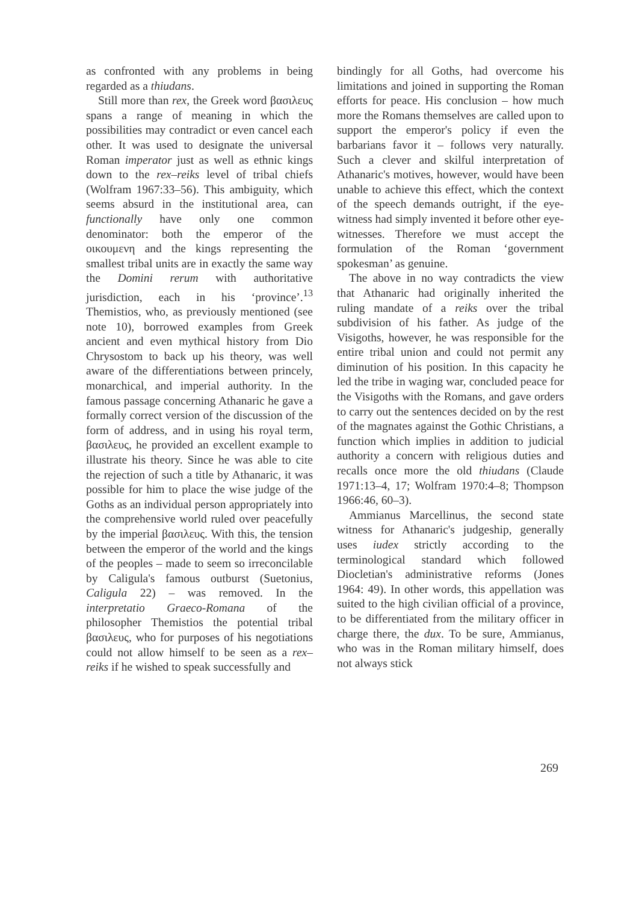as confronted with any problems in being regarded as a thiudans.
Still more than rex, the Greek word βασιλευς spans a range of meaning in which the possibilities may contradict or even cancel each other. It was used to designate the universal Roman imperator just as well as ethnic kings down to the rex–reiks level of tribal chiefs (Wolfram 1967:33–56). This ambiguity, which seems absurd in the institutional area, can functionally have only one common denominator: both the emperor of the οικουμενη and the kings representing the smallest tribal units are in exactly the same way the Domini rerum with authoritative jurisdiction, each in his ‘province’.<sup>13</sup> Themistios, who, as previously mentioned (see note 10), borrowed examples from Greek ancient and even mythical history from Dio Chrysostom to back up his theory, was well aware of the differentiations between princely, monarchical, and imperial authority. In the famous passage concerning Athanaric he gave a formally correct version of the discussion of the form of address, and in using his royal term, βασιλευς, he provided an excellent example to illustrate his theory. Since he was able to cite the rejection of such a title by Athanaric, it was possible for him to place the wise judge of the Goths as an individual person appropriately into the comprehensive world ruled over peacefully by the imperial βασιλευς. With this, the tension between the emperor of the world and the kings of the peoples – made to seem so irreconcilable by Caligula's famous outburst (Suetonius, Caligula 22) – was removed. In the interpretatio Graeco-Romana of the philosopher Themistios the potential tribal βασιλευς, who for purposes of his negotiations could not allow himself to be seen as a rex–reiks if he wished to speak successfully and
bindingly for all Goths, had overcome his limitations and joined in supporting the Roman efforts for peace. His conclusion – how much more the Romans themselves are called upon to support the emperor's policy if even the barbarians favor it – follows very naturally. Such a clever and skilful interpretation of Athanaric's motives, however, would have been unable to achieve this effect, which the context of the speech demands outright, if the eye-witness had simply invented it before other eye-witnesses. Therefore we must accept the formulation of the Roman ‘government spokesman’ as genuine.
The above in no way contradicts the view that Athanaric had originally inherited the ruling mandate of a reiks over the tribal subdivision of his father. As judge of the Visigoths, however, he was responsible for the entire tribal union and could not permit any diminution of his position. In this capacity he led the tribe in waging war, concluded peace for the Visigoths with the Romans, and gave orders to carry out the sentences decided on by the rest of the magnates against the Gothic Christians, a function which implies in addition to judicial authority a concern with religious duties and recalls once more the old thiudans (Claude 1971:13–4, 17; Wolfram 1970:4–8; Thompson 1966:46, 60–3).
Ammianus Marcellinus, the second state witness for Athanaric's judgeship, generally uses iudex strictly according to the terminological standard which followed Diocletian's administrative reforms (Jones 1964: 49). In other words, this appellation was suited to the high civilian official of a province, to be differentiated from the military officer in charge there, the dux. To be sure, Ammianus, who was in the Roman military himself, does not always stick
269